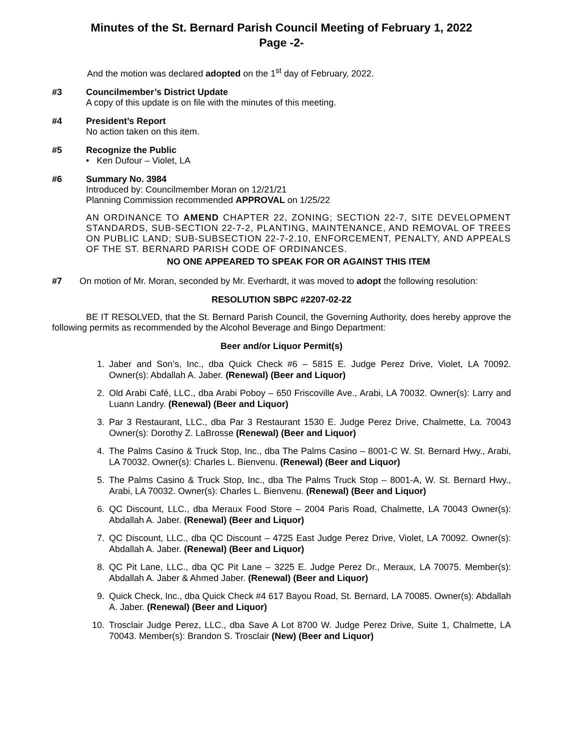Minutes of the St. Bernard Parish Council Meeting of February 1, 2022
Page -2-
And the motion was declared adopted on the 1<sup>st</sup> day of February, 2022.
#3
Councilmember’s District Update
A copy of this update is on file with the minutes of this meeting.
#4
President’s Report
No action taken on this item.
#5
Recognize the Public
• Ken Dufour – Violet, LA
#6
Summary No. 3984
Introduced by: Councilmember Moran on 12/21/21
Planning Commission recommended APPROVAL on 1/25/22
AN ORDINANCE TO AMEND CHAPTER 22, ZONING; SECTION 22-7, SITE DEVELOPMENT STANDARDS, SUB-SECTION 22-7-2, PLANTING, MAINTENANCE, AND REMOVAL OF TREES ON PUBLIC LAND; SUB-SUBSECTION 22-7-2.10, ENFORCEMENT, PENALTY, AND APPEALS OF THE ST. BERNARD PARISH CODE OF ORDINANCES.
NO ONE APPEARED TO SPEAK FOR OR AGAINST THIS ITEM
#7 On motion of Mr. Moran, seconded by Mr. Everhardt, it was moved to adopt the following resolution:
RESOLUTION SBPC #2207-02-22
BE IT RESOLVED, that the St. Bernard Parish Council, the Governing Authority, does hereby approve the following permits as recommended by the Alcohol Beverage and Bingo Department:
Beer and/or Liquor Permit(s)
1. Jaber and Son’s, Inc., dba Quick Check #6 – 5815 E. Judge Perez Drive, Violet, LA 70092. Owner(s): Abdallah A. Jaber. (Renewal) (Beer and Liquor)
2. Old Arabi Café, LLC., dba Arabi Poboy – 650 Friscoville Ave., Arabi, LA 70032. Owner(s): Larry and Luann Landry. (Renewal) (Beer and Liquor)
3. Par 3 Restaurant, LLC., dba Par 3 Restaurant 1530 E. Judge Perez Drive, Chalmette, La. 70043 Owner(s): Dorothy Z. LaBrosse (Renewal) (Beer and Liquor)
4. The Palms Casino & Truck Stop, Inc., dba The Palms Casino – 8001-C W. St. Bernard Hwy., Arabi, LA 70032. Owner(s): Charles L. Bienvenu. (Renewal) (Beer and Liquor)
5. The Palms Casino & Truck Stop, Inc., dba The Palms Truck Stop – 8001-A, W. St. Bernard Hwy., Arabi, LA 70032. Owner(s): Charles L. Bienvenu. (Renewal) (Beer and Liquor)
6. QC Discount, LLC., dba Meraux Food Store – 2004 Paris Road, Chalmette, LA 70043 Owner(s): Abdallah A. Jaber. (Renewal) (Beer and Liquor)
7. QC Discount, LLC., dba QC Discount – 4725 East Judge Perez Drive, Violet, LA 70092. Owner(s): Abdallah A. Jaber. (Renewal) (Beer and Liquor)
8. QC Pit Lane, LLC., dba QC Pit Lane – 3225 E. Judge Perez Dr., Meraux, LA 70075. Member(s): Abdallah A. Jaber & Ahmed Jaber. (Renewal) (Beer and Liquor)
9. Quick Check, Inc., dba Quick Check #4 617 Bayou Road, St. Bernard, LA 70085. Owner(s): Abdallah A. Jaber. (Renewal) (Beer and Liquor)
10. Trosclair Judge Perez, LLC., dba Save A Lot 8700 W. Judge Perez Drive, Suite 1, Chalmette, LA 70043. Member(s): Brandon S. Trosclair (New) (Beer and Liquor)